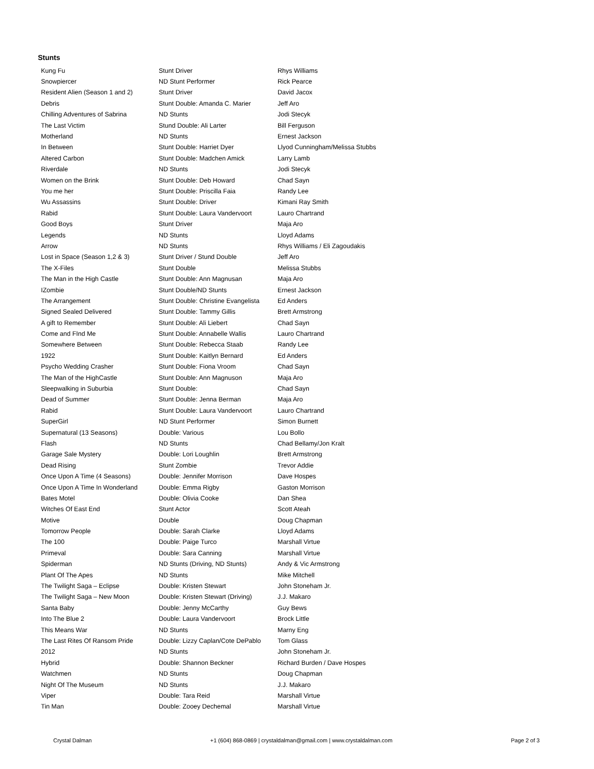Stunts
| Kung Fu | Stunt Driver | Rhys Williams |
| Snowpiercer | ND Stunt Performer | Rick Pearce |
| Resident Alien (Season 1 and 2) | Stunt Driver | David Jacox |
| Debris | Stunt Double: Amanda C. Marier | Jeff Aro |
| Chilling Adventures of Sabrina | ND Stunts | Jodi Stecyk |
| The Last Victim | Stund Double: Ali Larter | Bill Ferguson |
| Motherland | ND Stunts | Ernest Jackson |
| In Between | Stunt Double: Harriet Dyer | Llyod Cunningham/Melissa Stubbs |
| Altered Carbon | Stunt Double: Madchen Amick | Larry Lamb |
| Riverdale | ND Stunts | Jodi Stecyk |
| Women on the Brink | Stunt Double: Deb Howard | Chad Sayn |
| You me her | Stunt Double: Priscilla Faia | Randy Lee |
| Wu Assassins | Stunt Double: Driver | Kimani Ray Smith |
| Rabid | Stunt Double: Laura Vandervoort | Lauro Chartrand |
| Good Boys | Stunt Driver | Maja Aro |
| Legends | ND Stunts | Lloyd Adams |
| Arrow | ND Stunts | Rhys Williams / Eli Zagoudakis |
| Lost in Space (Season 1,2 & 3) | Stunt Driver / Stund Double | Jeff Aro |
| The X-Files | Stunt Double | Melissa Stubbs |
| The Man in the High Castle | Stunt Double: Ann Magnusan | Maja Aro |
| IZombie | Stunt Double/ND Stunts | Ernest Jackson |
| The Arrangement | Stunt Double: Christine Evangelista | Ed Anders |
| Signed Sealed Delivered | Stunt Double: Tammy Gillis | Brett Armstrong |
| A gift to Remember | Stunt Double: Ali Liebert | Chad Sayn |
| Come and FInd Me | Stunt Double: Annabelle Wallis | Lauro Chartrand |
| Somewhere Between | Stunt Double: Rebecca Staab | Randy Lee |
| 1922 | Stunt Double: Kaitlyn Bernard | Ed Anders |
| Psycho Wedding Crasher | Stunt Double: Fiona Vroom | Chad Sayn |
| The Man of the HighCastle | Stunt Double: Ann Magnuson | Maja Aro |
| Sleepwalking in Suburbia | Stunt Double: | Chad Sayn |
| Dead of Summer | Stunt Double: Jenna Berman | Maja Aro |
| Rabid | Stunt Double: Laura Vandervoort | Lauro Chartrand |
| SuperGirl | ND Stunt Performer | Simon Burnett |
| Supernatural (13 Seasons) | Double: Various | Lou Bollo |
| Flash | ND Stunts | Chad Bellamy/Jon Kralt |
| Garage Sale Mystery | Double: Lori Loughlin | Brett Armstrong |
| Dead Rising | Stunt Zombie | Trevor Addie |
| Once Upon A Time (4 Seasons) | Double: Jennifer Morrison | Dave Hospes |
| Once Upon A Time In Wonderland | Double: Emma Rigby | Gaston Morrison |
| Bates Motel | Double: Olivia Cooke | Dan Shea |
| Witches Of East End | Stunt Actor | Scott Ateah |
| Motive | Double | Doug Chapman |
| Tomorrow People | Double: Sarah Clarke | Lloyd Adams |
| The 100 | Double: Paige Turco | Marshall Virtue |
| Primeval | Double: Sara Canning | Marshall Virtue |
| Spiderman | ND Stunts (Driving, ND Stunts) | Andy & Vic Armstrong |
| Plant Of The Apes | ND Stunts | Mike Mitchell |
| The Twilight Saga – Eclipse | Double: Kristen Stewart | John Stoneham Jr. |
| The Twilight Saga – New Moon | Double: Kristen Stewart (Driving) | J.J. Makaro |
| Santa Baby | Double: Jenny McCarthy | Guy Bews |
| Into The Blue 2 | Double: Laura Vandervoort | Brock Little |
| This Means War | ND Stunts | Marny Eng |
| The Last Rites Of Ransom Pride | Double: Lizzy Caplan/Cote DePablo | Tom Glass |
| 2012 | ND Stunts | John Stoneham Jr. |
| Hybrid | Double: Shannon Beckner | Richard Burden / Dave Hospes |
| Watchmen | ND Stunts | Doug Chapman |
| Night Of The Museum | ND Stunts | J.J. Makaro |
| Viper | Double: Tara Reid | Marshall Virtue |
| Tin Man | Double: Zooey Dechemal | Marshall Virtue |
Crystal Dalman +1 (604) 868-0869 | crystaldalman@gmail.com | www.crystaldalman.com Page 2 of 3